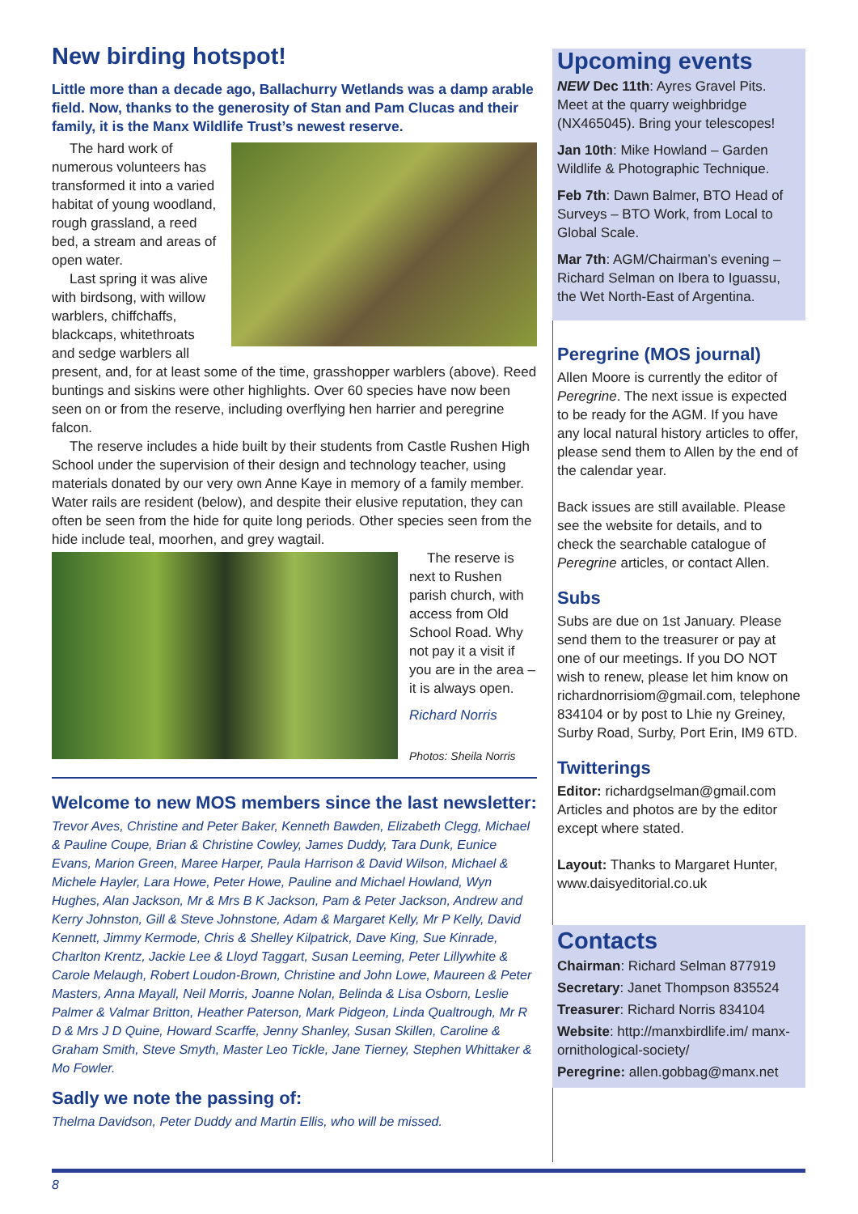New birding hotspot!
Little more than a decade ago, Ballachurry Wetlands was a damp arable field. Now, thanks to the generosity of Stan and Pam Clucas and their family, it is the Manx Wildlife Trust’s newest reserve.
The hard work of numerous volunteers has transformed it into a varied habitat of young woodland, rough grassland, a reed bed, a stream and areas of open water.
Last spring it was alive with birdsong, with willow warblers, chiffchaffs, blackcaps, whitethroats and sedge warblers all present, and, for at least some of the time, grasshopper warblers (above). Reed buntings and siskins were other highlights. Over 60 species have now been seen on or from the reserve, including overflying hen harrier and peregrine falcon.
The reserve includes a hide built by their students from Castle Rushen High School under the supervision of their design and technology teacher, using materials donated by our very own Anne Kaye in memory of a family member. Water rails are resident (below), and despite their elusive reputation, they can often be seen from the hide for quite long periods. Other species seen from the hide include teal, moorhen, and grey wagtail.
The reserve is next to Rushen parish church, with access from Old School Road. Why not pay it a visit if you are in the area – it is always open.
Richard Norris
Photos: Sheila Norris
Welcome to new MOS members since the last newsletter:
Trevor Aves, Christine and Peter Baker, Kenneth Bawden, Elizabeth Clegg, Michael & Pauline Coupe, Brian & Christine Cowley, James Duddy, Tara Dunk, Eunice Evans, Marion Green, Maree Harper, Paula Harrison & David Wilson, Michael & Michele Hayler, Lara Howe, Peter Howe, Pauline and Michael Howland, Wyn Hughes, Alan Jackson, Mr & Mrs B K Jackson, Pam & Peter Jackson, Andrew and Kerry Johnston, Gill & Steve Johnstone, Adam & Margaret Kelly, Mr P Kelly, David Kennett, Jimmy Kermode, Chris & Shelley Kilpatrick, Dave King, Sue Kinrade, Charlton Krentz, Jackie Lee & Lloyd Taggart, Susan Leeming, Peter Lillywhite & Carole Melaugh, Robert Loudon-Brown, Christine and John Lowe, Maureen & Peter Masters, Anna Mayall, Neil Morris, Joanne Nolan, Belinda & Lisa Osborn, Leslie Palmer & Valmar Britton, Heather Paterson, Mark Pidgeon, Linda Qualtrough, Mr R D & Mrs J D Quine, Howard Scarffe, Jenny Shanley, Susan Skillen, Caroline & Graham Smith, Steve Smyth, Master Leo Tickle, Jane Tierney, Stephen Whittaker & Mo Fowler.
Sadly we note the passing of:
Thelma Davidson, Peter Duddy and Martin Ellis, who will be missed.
Upcoming events
NEW Dec 11th: Ayres Gravel Pits. Meet at the quarry weighbridge (NX465045). Bring your telescopes!
Jan 10th: Mike Howland – Garden Wildlife & Photographic Technique.
Feb 7th: Dawn Balmer, BTO Head of Surveys – BTO Work, from Local to Global Scale.
Mar 7th: AGM/Chairman’s evening – Richard Selman on Ibera to Iguassu, the Wet North-East of Argentina.
Peregrine (MOS journal)
Allen Moore is currently the editor of Peregrine. The next issue is expected to be ready for the AGM. If you have any local natural history articles to offer, please send them to Allen by the end of the calendar year.
Back issues are still available. Please see the website for details, and to check the searchable catalogue of Peregrine articles, or contact Allen.
Subs
Subs are due on 1st January. Please send them to the treasurer or pay at one of our meetings. If you DO NOT wish to renew, please let him know on richardnorrisiom@gmail.com, telephone 834104 or by post to Lhie ny Greiney, Surby Road, Surby, Port Erin, IM9 6TD.
Twitterings
Editor: richardgselman@gmail.com Articles and photos are by the editor except where stated.
Layout: Thanks to Margaret Hunter, www.daisyeditorial.co.uk
Contacts
Chairman: Richard Selman 877919
Secretary: Janet Thompson 835524
Treasurer: Richard Norris 834104
Website: http://manxbirdlife.im/ manx-ornithological-society/
Peregrine: allen.gobbag@manx.net
8